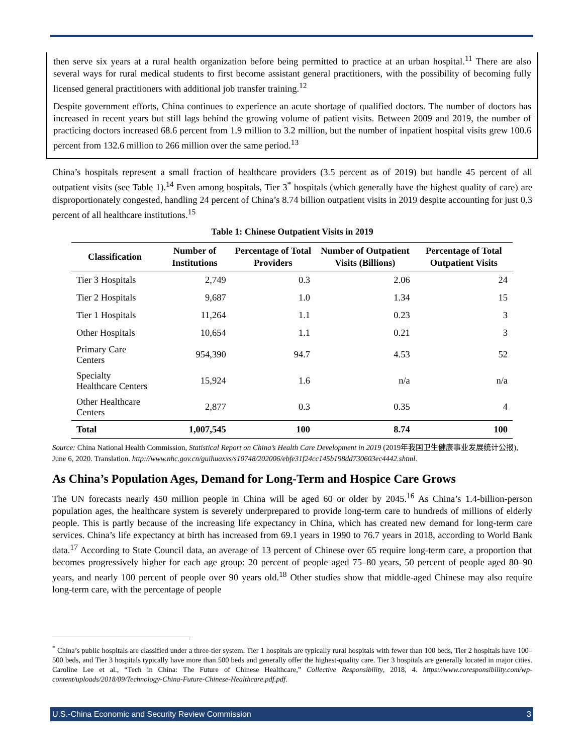then serve six years at a rural health organization before being permitted to practice at an urban hospital.<sup>11</sup> There are also several ways for rural medical students to first become assistant general practitioners, with the possibility of becoming fully licensed general practitioners with additional job transfer training.<sup>12</sup>
Despite government efforts, China continues to experience an acute shortage of qualified doctors. The number of doctors has increased in recent years but still lags behind the growing volume of patient visits. Between 2009 and 2019, the number of practicing doctors increased 68.6 percent from 1.9 million to 3.2 million, but the number of inpatient hospital visits grew 100.6 percent from 132.6 million to 266 million over the same period.<sup>13</sup>
China’s hospitals represent a small fraction of healthcare providers (3.5 percent as of 2019) but handle 45 percent of all outpatient visits (see Table 1).<sup>14</sup> Even among hospitals, Tier 3<sup>*</sup> hospitals (which generally have the highest quality of care) are disproportionately congested, handling 24 percent of China’s 8.74 billion outpatient visits in 2019 despite accounting for just 0.3 percent of all healthcare institutions.<sup>15</sup>
Table 1: Chinese Outpatient Visits in 2019
| Classification | Number of Institutions | Percentage of Total Providers | Number of Outpatient Visits (Billions) | Percentage of Total Outpatient Visits |
| --- | --- | --- | --- | --- |
| Tier 3 Hospitals | 2,749 | 0.3 | 2.06 | 24 |
| Tier 2 Hospitals | 9,687 | 1.0 | 1.34 | 15 |
| Tier 1 Hospitals | 11,264 | 1.1 | 0.23 | 3 |
| Other Hospitals | 10,654 | 1.1 | 0.21 | 3 |
| Primary Care Centers | 954,390 | 94.7 | 4.53 | 52 |
| Specialty Healthcare Centers | 15,924 | 1.6 | n/a | n/a |
| Other Healthcare Centers | 2,877 | 0.3 | 0.35 | 4 |
| Total | 1,007,545 | 100 | 8.74 | 100 |
Source: China National Health Commission, Statistical Report on China’s Health Care Development in 2019 (2019年我国卫生健康事业发展统计公报), June 6, 2020. Translation. http://www.nhc.gov.cn/guihuaxxs/s10748/202006/ebfe31f24cc145b198dd730603ec4442.shtml.
As China’s Population Ages, Demand for Long-Term and Hospice Care Grows
The UN forecasts nearly 450 million people in China will be aged 60 or older by 2045.<sup>16</sup> As China’s 1.4-billion-person population ages, the healthcare system is severely underprepared to provide long-term care to hundreds of millions of elderly people. This is partly because of the increasing life expectancy in China, which has created new demand for long-term care services. China’s life expectancy at birth has increased from 69.1 years in 1990 to 76.7 years in 2018, according to World Bank data.<sup>17</sup> According to State Council data, an average of 13 percent of Chinese over 65 require long-term care, a proportion that becomes progressively higher for each age group: 20 percent of people aged 75–80 years, 50 percent of people aged 80–90 years, and nearly 100 percent of people over 90 years old.<sup>18</sup> Other studies show that middle-aged Chinese may also require long-term care, with the percentage of people
<sup>*</sup> China’s public hospitals are classified under a three-tier system. Tier 1 hospitals are typically rural hospitals with fewer than 100 beds, Tier 2 hospitals have 100–500 beds, and Tier 3 hospitals typically have more than 500 beds and generally offer the highest-quality care. Tier 3 hospitals are generally located in major cities. Caroline Lee et al., “Tech in China: The Future of Chinese Healthcare,” Collective Responsibility, 2018, 4. https://www.coresponsibility.com/wp-content/uploads/2018/09/Technology-China-Future-Chinese-Healthcare.pdf.pdf.
U.S.-China Economic and Security Review Commission 3